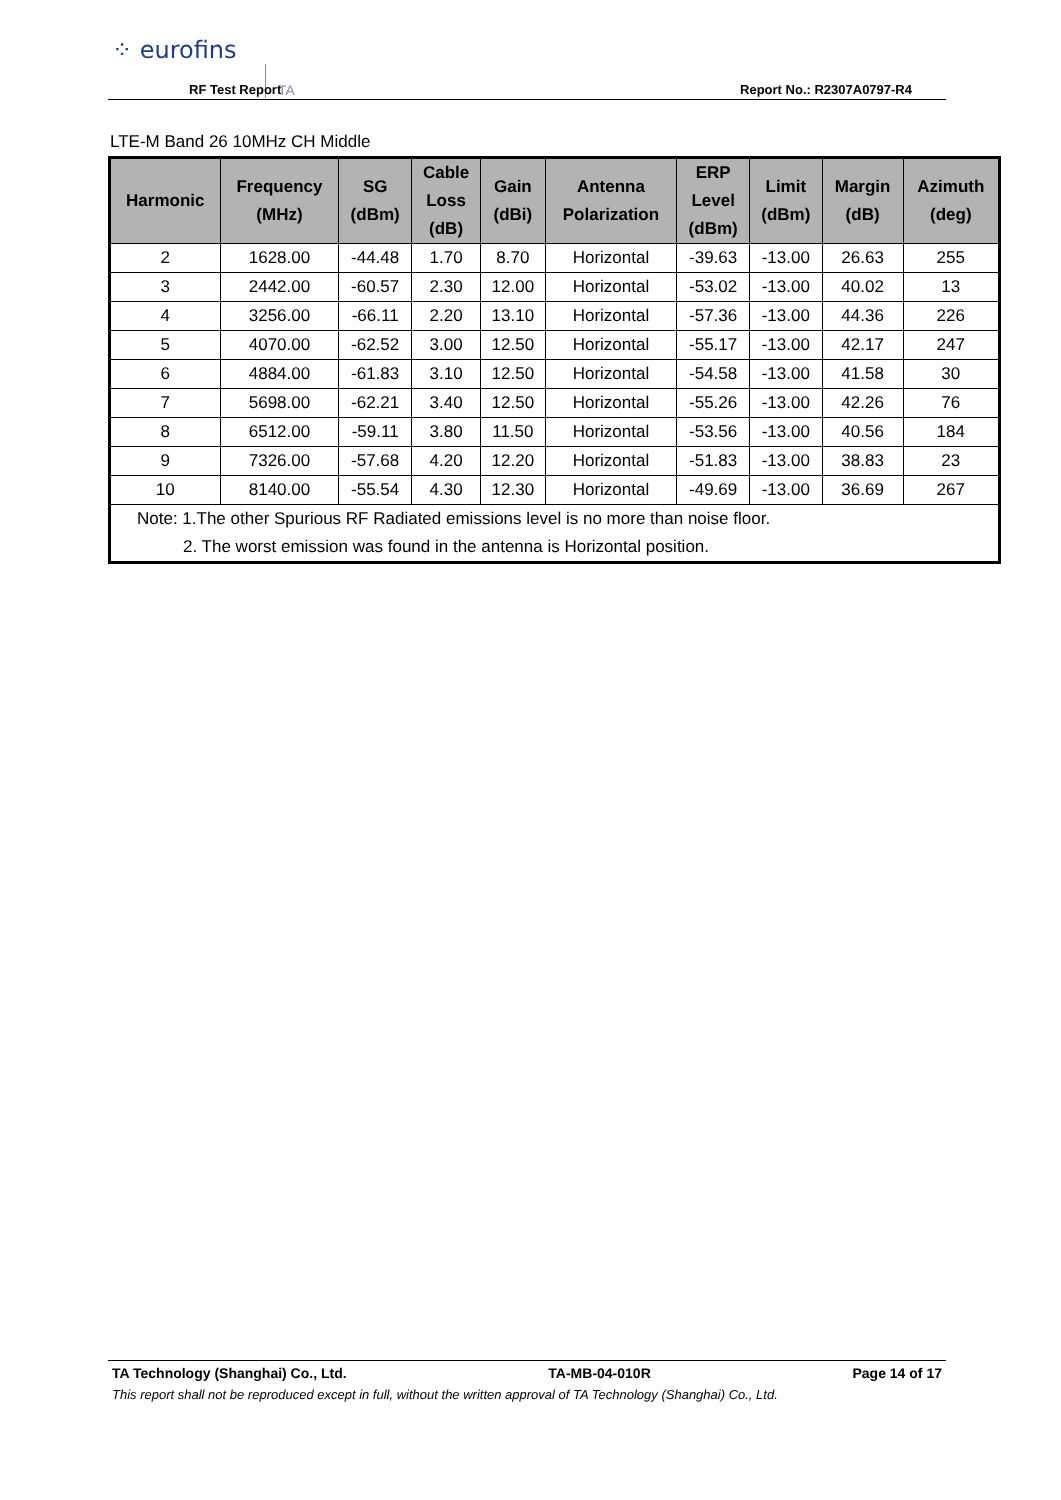⁘ eurofins
TA
RF Test Report Report No.: R2307A0797-R4
LTE-M Band 26 10MHz CH Middle
| Harmonic | Frequency (MHz) | SG (dBm) | Cable Loss (dB) | Gain (dBi) | Antenna Polarization | ERP Level (dBm) | Limit (dBm) | Margin (dB) | Azimuth (deg) |
| --- | --- | --- | --- | --- | --- | --- | --- | --- | --- |
| 2 | 1628.00 | -44.48 | 1.70 | 8.70 | Horizontal | -39.63 | -13.00 | 26.63 | 255 |
| 3 | 2442.00 | -60.57 | 2.30 | 12.00 | Horizontal | -53.02 | -13.00 | 40.02 | 13 |
| 4 | 3256.00 | -66.11 | 2.20 | 13.10 | Horizontal | -57.36 | -13.00 | 44.36 | 226 |
| 5 | 4070.00 | -62.52 | 3.00 | 12.50 | Horizontal | -55.17 | -13.00 | 42.17 | 247 |
| 6 | 4884.00 | -61.83 | 3.10 | 12.50 | Horizontal | -54.58 | -13.00 | 41.58 | 30 |
| 7 | 5698.00 | -62.21 | 3.40 | 12.50 | Horizontal | -55.26 | -13.00 | 42.26 | 76 |
| 8 | 6512.00 | -59.11 | 3.80 | 11.50 | Horizontal | -53.56 | -13.00 | 40.56 | 184 |
| 9 | 7326.00 | -57.68 | 4.20 | 12.20 | Horizontal | -51.83 | -13.00 | 38.83 | 23 |
| 10 | 8140.00 | -55.54 | 4.30 | 12.30 | Horizontal | -49.69 | -13.00 | 36.69 | 267 |
| Note: 1.The other Spurious RF Radiated emissions level is no more than noise floor. 2. The worst emission was found in the antenna is Horizontal position. | | | | | | | | | |
TA Technology (Shanghai) Co., Ltd. TA-MB-04-010R Page 14 of 17
This report shall not be reproduced except in full, without the written approval of TA Technology (Shanghai) Co., Ltd.